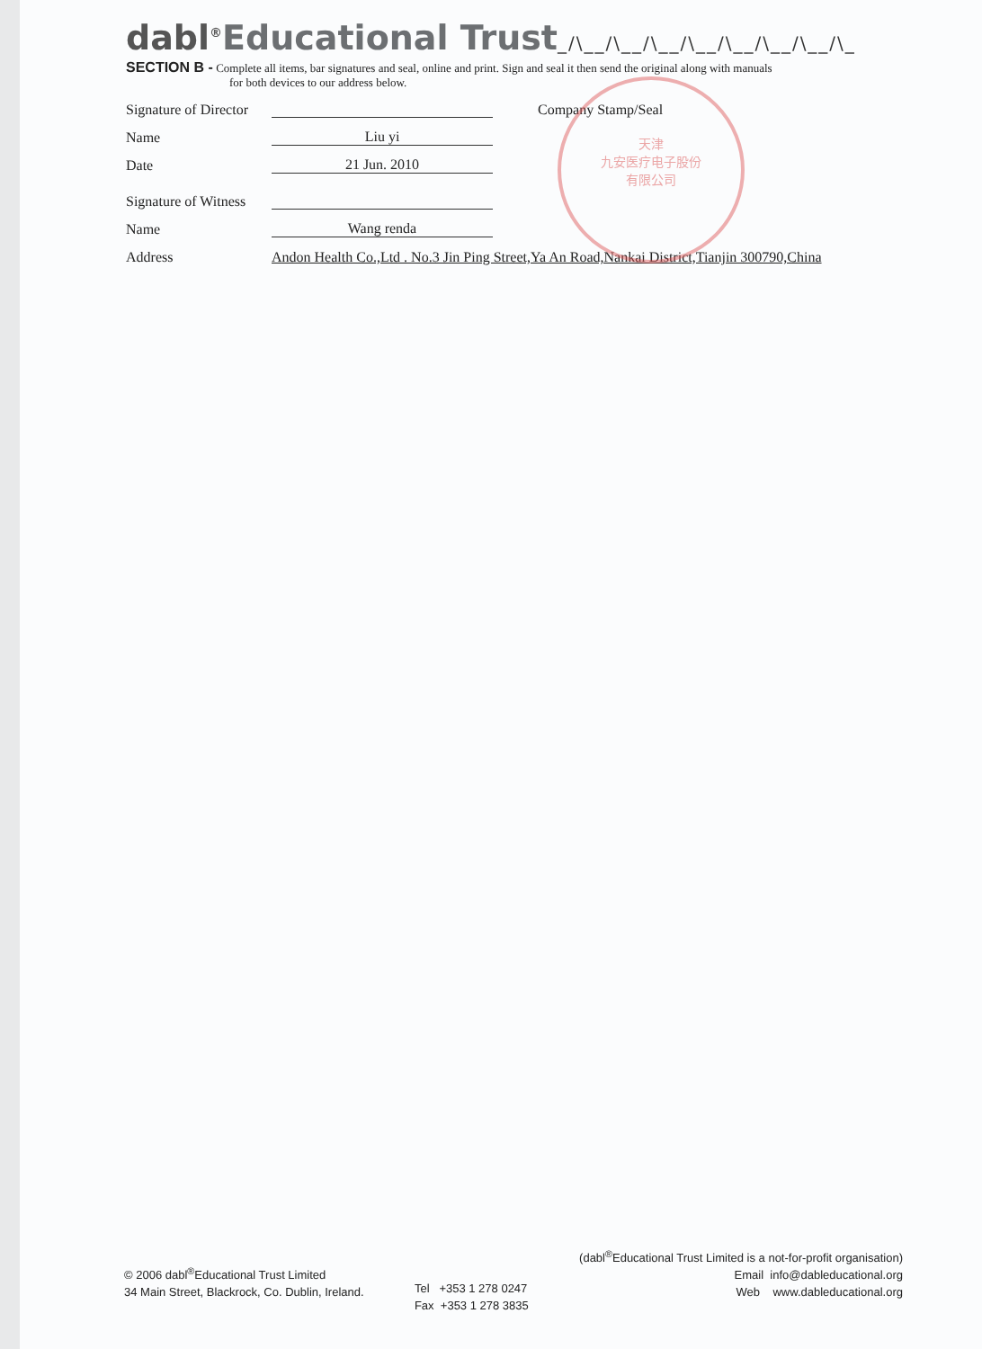天津
九安医疗电子股份
有限公司
dabl<sup>®</sup>Educational Trust_/\__/\__/\__/\__/\__/\__/\__/\_
SECTION B - Complete all items, bar signatures and seal, online and print. Sign and seal it then send the original along with manuals
for both devices to our address below.
Signature of Director
Company Stamp/Seal
Name
Liu yi
Date
21 Jun. 2010
Signature of Witness
Name
Wang renda
Address
Andon Health Co.,Ltd . No.3 Jin Ping Street,Ya An Road,Nankai District,Tianjin 300790,China
© 2006 dabl<sup>®</sup>Educational Trust Limited
34 Main Street, Blackrock, Co. Dublin, Ireland.
Tel +353 1 278 0247
Fax +353 1 278 3835
(dabl<sup>®</sup>Educational Trust Limited is a not-for-profit organisation)
Email info@dableducational.org
Web www.dableducational.org